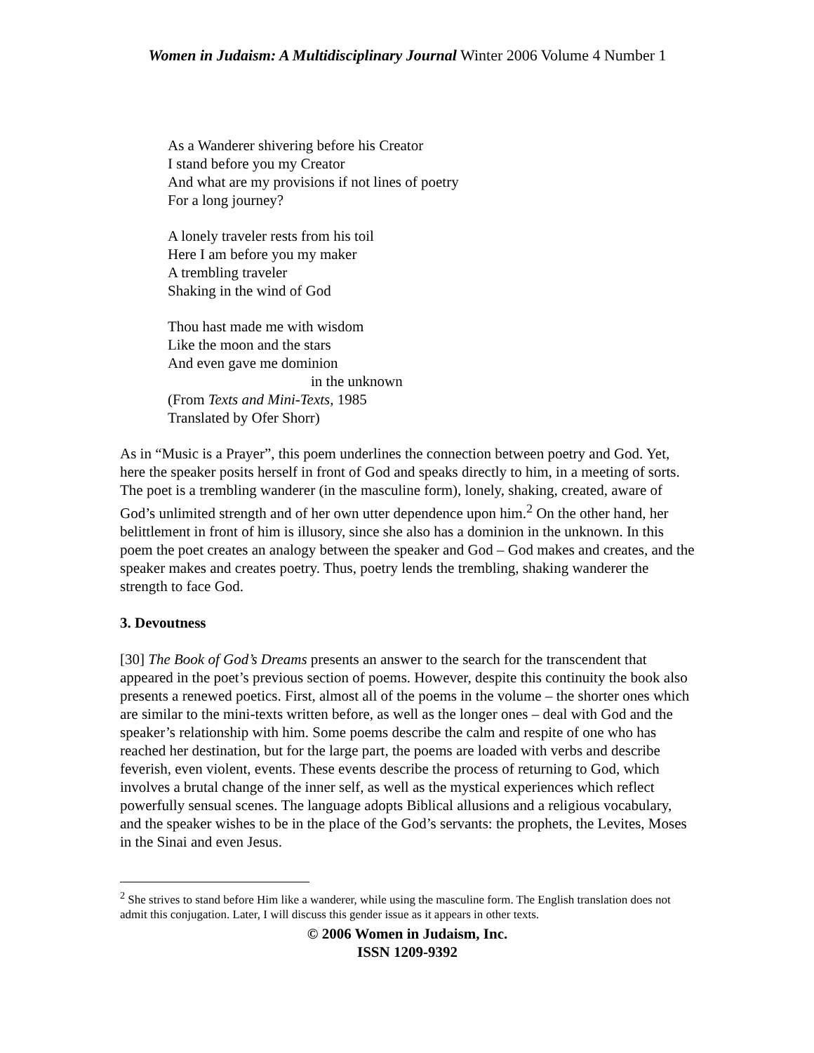Women in Judaism: A Multidisciplinary Journal Winter 2006 Volume 4 Number 1
As a Wanderer shivering before his Creator
I stand before you my Creator
And what are my provisions if not lines of poetry
For a long journey?
A lonely traveler rests from his toil
Here I am before you my maker
A trembling traveler
Shaking in the wind of God
Thou hast made me with wisdom
Like the moon and the stars
And even gave me dominion
in the unknown
(From Texts and Mini-Texts, 1985
Translated by Ofer Shorr)
As in “Music is a Prayer”, this poem underlines the connection between poetry and God. Yet, here the speaker posits herself in front of God and speaks directly to him, in a meeting of sorts. The poet is a trembling wanderer (in the masculine form), lonely, shaking, created, aware of God’s unlimited strength and of her own utter dependence upon him.<sup>2</sup> On the other hand, her belittlement in front of him is illusory, since she also has a dominion in the unknown. In this poem the poet creates an analogy between the speaker and God – God makes and creates, and the speaker makes and creates poetry. Thus, poetry lends the trembling, shaking wanderer the strength to face God.
3. Devoutness
[30] The Book of God’s Dreams presents an answer to the search for the transcendent that appeared in the poet’s previous section of poems. However, despite this continuity the book also presents a renewed poetics. First, almost all of the poems in the volume – the shorter ones which are similar to the mini-texts written before, as well as the longer ones – deal with God and the speaker’s relationship with him. Some poems describe the calm and respite of one who has reached her destination, but for the large part, the poems are loaded with verbs and describe feverish, even violent, events. These events describe the process of returning to God, which involves a brutal change of the inner self, as well as the mystical experiences which reflect powerfully sensual scenes. The language adopts Biblical allusions and a religious vocabulary, and the speaker wishes to be in the place of the God’s servants: the prophets, the Levites, Moses in the Sinai and even Jesus.
<sup>2</sup> She strives to stand before Him like a wanderer, while using the masculine form. The English translation does not admit this conjugation. Later, I will discuss this gender issue as it appears in other texts.
© 2006 Women in Judaism, Inc.
ISSN 1209-9392